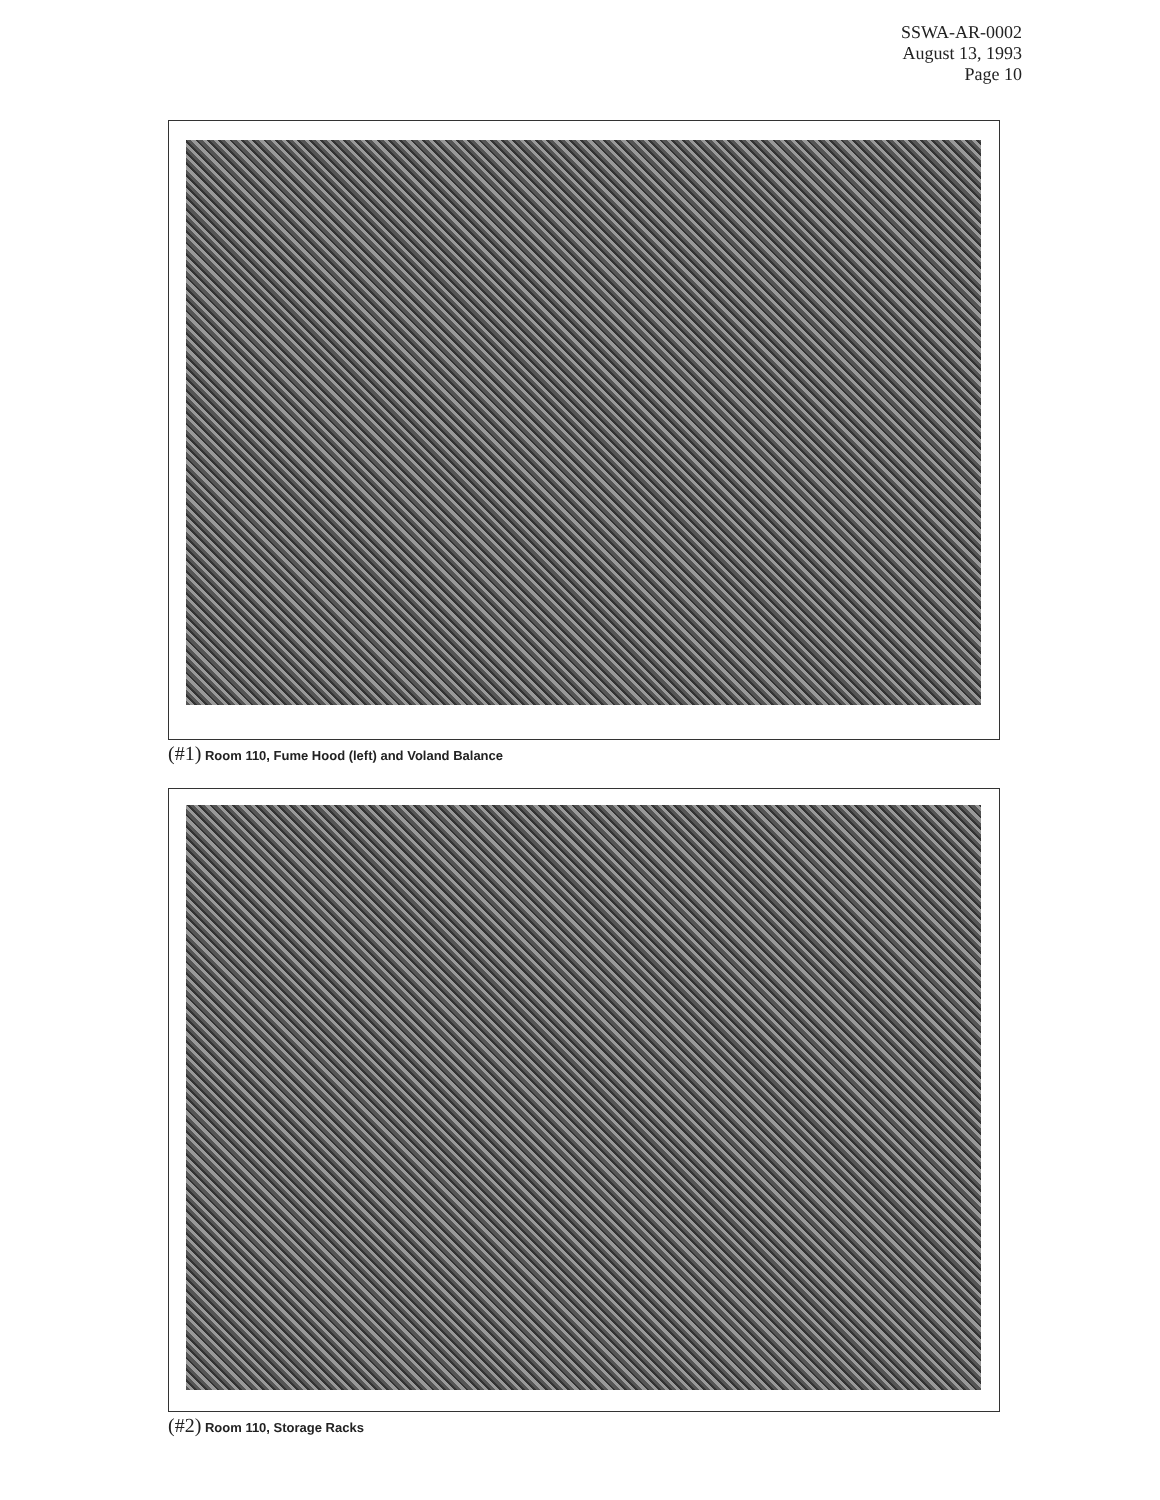SSWA-AR-0002
August 13, 1993
Page 10
(#1) Room 110, Fume Hood (left) and Voland Balance
(#2) Room 110, Storage Racks